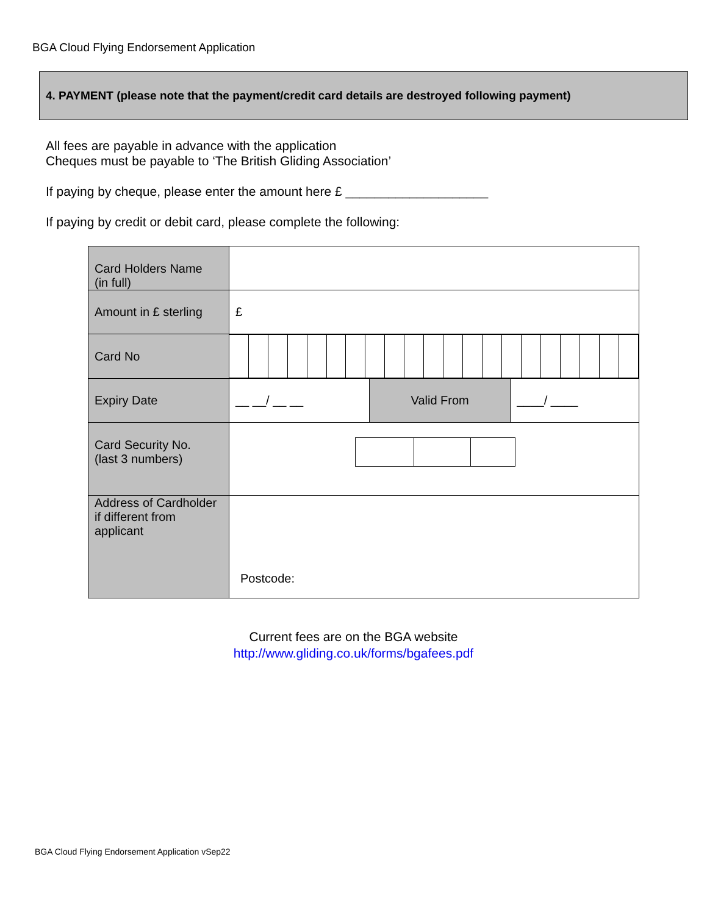BGA Cloud Flying Endorsement Application
4. PAYMENT (please note that the payment/credit card details are destroyed following payment)
All fees are payable in advance with the application
Cheques must be payable to ‘The British Gliding Association’
If paying by cheque, please enter the amount here £ ____________________
If paying by credit or debit card, please complete the following:
| Card Holders Name (in full) | | | |
| Amount in £ sterling | £ | | |
| Card No | | | |
| Expiry Date | __ __/ __ __ | Valid From | ____/ ____ |
| Card Security No. (last 3 numbers) | | | |
| Address of Cardholder if different from applicant | Postcode: | | |
Current fees are on the BGA website
http://www.gliding.co.uk/forms/bgafees.pdf
BGA Cloud Flying Endorsement Application vSep22